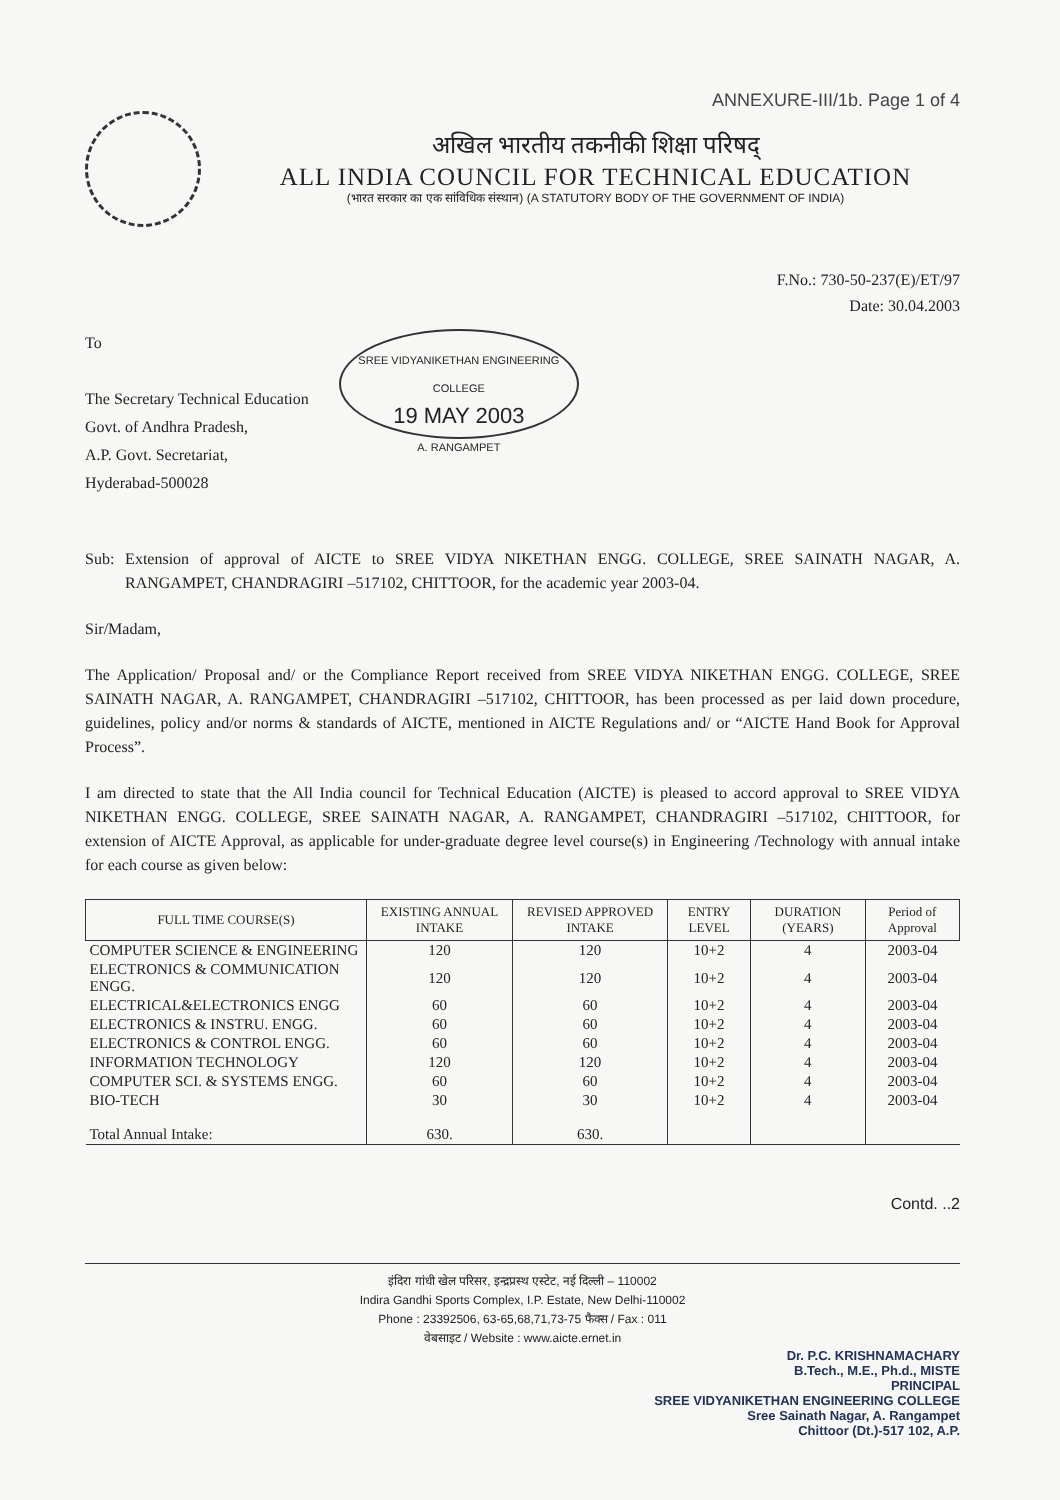ANNEXURE-III/1b. Page 1 of 4
अखिल भारतीय तकनीकी शिक्षा परिषद्
ALL INDIA COUNCIL FOR TECHNICAL EDUCATION
(भारत सरकार का एक सांविधिक संस्थान) (A STATUTORY BODY OF THE GOVERNMENT OF INDIA)
F.No.: 730-50-237(E)/ET/97
Date: 30.04.2003
To
The Secretary Technical Education
Govt. of Andhra Pradesh,
A.P. Govt. Secretariat,
Hyderabad-500028
SREE VIDYANIKETHAN ENGINEERING COLLEGE
19 MAY 2003
A. RANGAMPET
Sub: Extension of approval of AICTE to SREE VIDYA NIKETHAN ENGG. COLLEGE, SREE SAINATH NAGAR, A. RANGAMPET, CHANDRAGIRI –517102, CHITTOOR, for the academic year 2003-04.
Sir/Madam,
The Application/ Proposal and/ or the Compliance Report received from SREE VIDYA NIKETHAN ENGG. COLLEGE, SREE SAINATH NAGAR, A. RANGAMPET, CHANDRAGIRI –517102, CHITTOOR, has been processed as per laid down procedure, guidelines, policy and/or norms & standards of AICTE, mentioned in AICTE Regulations and/ or “AICTE Hand Book for Approval Process”.
I am directed to state that the All India council for Technical Education (AICTE) is pleased to accord approval to SREE VIDYA NIKETHAN ENGG. COLLEGE, SREE SAINATH NAGAR, A. RANGAMPET, CHANDRAGIRI –517102, CHITTOOR, for extension of AICTE Approval, as applicable for under-graduate degree level course(s) in Engineering /Technology with annual intake for each course as given below:
| FULL TIME COURSE(S) | EXISTING ANNUAL INTAKE | REVISED APPROVED INTAKE | ENTRY LEVEL | DURATION (YEARS) | Period of Approval |
| --- | --- | --- | --- | --- | --- |
| COMPUTER SCIENCE & ENGINEERING | 120 | 120 | 10+2 | 4 | 2003-04 |
| ELECTRONICS & COMMUNICATION ENGG. | 120 | 120 | 10+2 | 4 | 2003-04 |
| ELECTRICAL&ELECTRONICS ENGG | 60 | 60 | 10+2 | 4 | 2003-04 |
| ELECTRONICS & INSTRU. ENGG. | 60 | 60 | 10+2 | 4 | 2003-04 |
| ELECTRONICS & CONTROL ENGG. | 60 | 60 | 10+2 | 4 | 2003-04 |
| INFORMATION TECHNOLOGY | 120 | 120 | 10+2 | 4 | 2003-04 |
| COMPUTER SCI. & SYSTEMS ENGG. | 60 | 60 | 10+2 | 4 | 2003-04 |
| BIO-TECH | 30 | 30 | 10+2 | 4 | 2003-04 |
| Total Annual Intake: | 630. | 630. | | | |
Contd. ..2
इंदिरा गांधी खेल परिसर, इन्द्रप्रस्थ एस्टेट, नई दिल्ली – 110002
Indira Gandhi Sports Complex, I.P. Estate, New Delhi-110002
Phone : 23392506, 63-65,68,71,73-75 फैक्स / Fax : 011
वेबसाइट / Website : www.aicte.ernet.in
Dr. P.C. KRISHNAMACHARY
B.Tech., M.E., Ph.d., MISTE
PRINCIPAL
SREE VIDYANIKETHAN ENGINEERING COLLEGE
Sree Sainath Nagar, A. Rangampet
Chittoor (Dt.)-517 102, A.P.